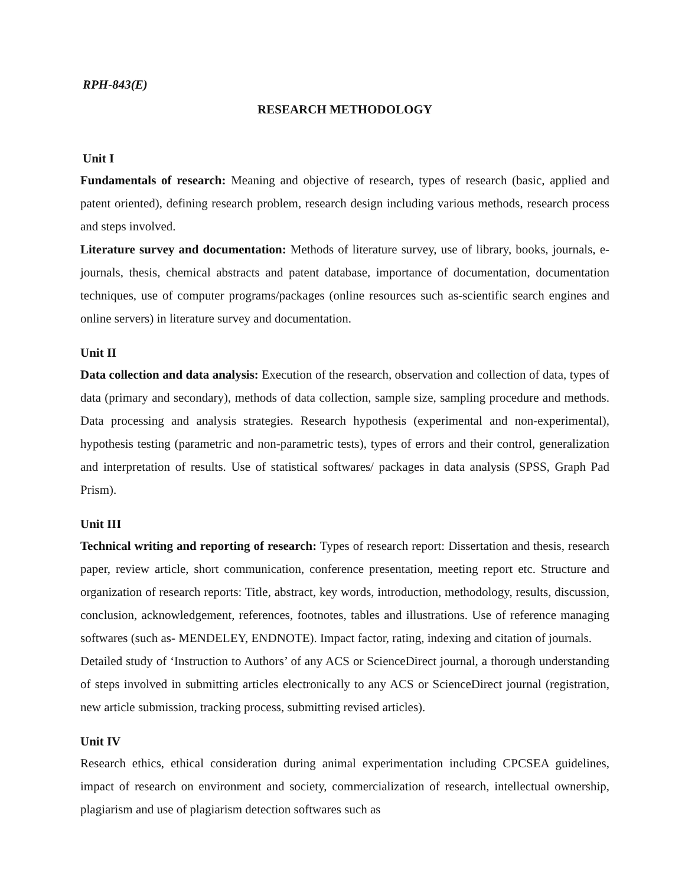RPH-843(E)
RESEARCH METHODOLOGY
Unit I
Fundamentals of research: Meaning and objective of research, types of research (basic, applied and patent oriented), defining research problem, research design including various methods, research process and steps involved.
Literature survey and documentation: Methods of literature survey, use of library, books, journals, e-journals, thesis, chemical abstracts and patent database, importance of documentation, documentation techniques, use of computer programs/packages (online resources such as-scientific search engines and online servers) in literature survey and documentation.
Unit II
Data collection and data analysis: Execution of the research, observation and collection of data, types of data (primary and secondary), methods of data collection, sample size, sampling procedure and methods. Data processing and analysis strategies. Research hypothesis (experimental and non-experimental), hypothesis testing (parametric and non-parametric tests), types of errors and their control, generalization and interpretation of results. Use of statistical softwares/ packages in data analysis (SPSS, Graph Pad Prism).
Unit III
Technical writing and reporting of research: Types of research report: Dissertation and thesis, research paper, review article, short communication, conference presentation, meeting report etc. Structure and organization of research reports: Title, abstract, key words, introduction, methodology, results, discussion, conclusion, acknowledgement, references, footnotes, tables and illustrations. Use of reference managing softwares (such as- MENDELEY, ENDNOTE). Impact factor, rating, indexing and citation of journals.
Detailed study of ‘Instruction to Authors’ of any ACS or ScienceDirect journal, a thorough understanding of steps involved in submitting articles electronically to any ACS or ScienceDirect journal (registration, new article submission, tracking process, submitting revised articles).
Unit IV
Research ethics, ethical consideration during animal experimentation including CPCSEA guidelines, impact of research on environment and society, commercialization of research, intellectual ownership, plagiarism and use of plagiarism detection softwares such as